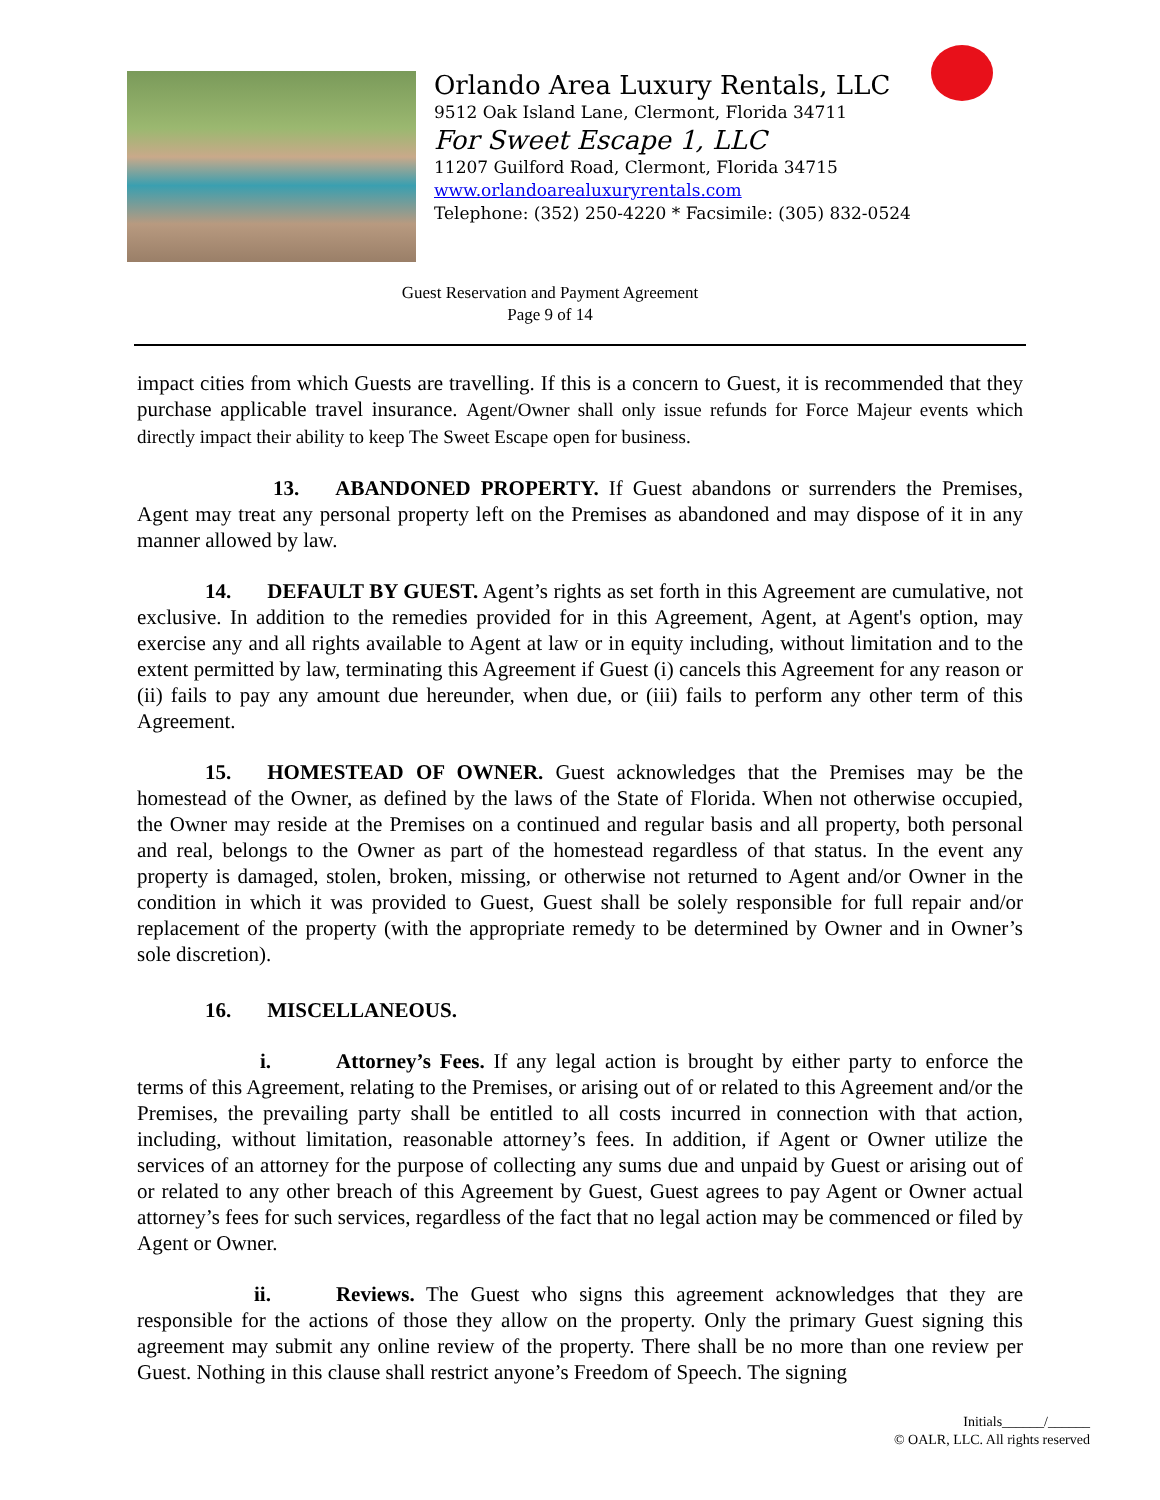Orlando Area Luxury Rentals, LLC
9512 Oak Island Lane, Clermont, Florida 34711
For Sweet Escape 1, LLC
11207 Guilford Road, Clermont, Florida 34715
www.orlandoarealuxuryrentals.com
Telephone: (352) 250-4220 * Facsimile: (305) 832-0524
Guest Reservation and Payment Agreement
Page 9 of 14
impact cities from which Guests are travelling. If this is a concern to Guest, it is recommended that they purchase applicable travel insurance. Agent/Owner shall only issue refunds for Force Majeur events which directly impact their ability to keep The Sweet Escape open for business.
13. ABANDONED PROPERTY. If Guest abandons or surrenders the Premises, Agent may treat any personal property left on the Premises as abandoned and may dispose of it in any manner allowed by law.
14. DEFAULT BY GUEST. Agent’s rights as set forth in this Agreement are cumulative, not exclusive. In addition to the remedies provided for in this Agreement, Agent, at Agent's option, may exercise any and all rights available to Agent at law or in equity including, without limitation and to the extent permitted by law, terminating this Agreement if Guest (i) cancels this Agreement for any reason or (ii) fails to pay any amount due hereunder, when due, or (iii) fails to perform any other term of this Agreement.
15. HOMESTEAD OF OWNER. Guest acknowledges that the Premises may be the homestead of the Owner, as defined by the laws of the State of Florida. When not otherwise occupied, the Owner may reside at the Premises on a continued and regular basis and all property, both personal and real, belongs to the Owner as part of the homestead regardless of that status. In the event any property is damaged, stolen, broken, missing, or otherwise not returned to Agent and/or Owner in the condition in which it was provided to Guest, Guest shall be solely responsible for full repair and/or replacement of the property (with the appropriate remedy to be determined by Owner and in Owner’s sole discretion).
16. MISCELLANEOUS.
i. Attorney’s Fees. If any legal action is brought by either party to enforce the terms of this Agreement, relating to the Premises, or arising out of or related to this Agreement and/or the Premises, the prevailing party shall be entitled to all costs incurred in connection with that action, including, without limitation, reasonable attorney’s fees. In addition, if Agent or Owner utilize the services of an attorney for the purpose of collecting any sums due and unpaid by Guest or arising out of or related to any other breach of this Agreement by Guest, Guest agrees to pay Agent or Owner actual attorney’s fees for such services, regardless of the fact that no legal action may be commenced or filed by Agent or Owner.
ii. Reviews. The Guest who signs this agreement acknowledges that they are responsible for the actions of those they allow on the property. Only the primary Guest signing this agreement may submit any online review of the property. There shall be no more than one review per Guest. Nothing in this clause shall restrict anyone’s Freedom of Speech. The signing
Initials______/______
© OALR, LLC. All rights reserved